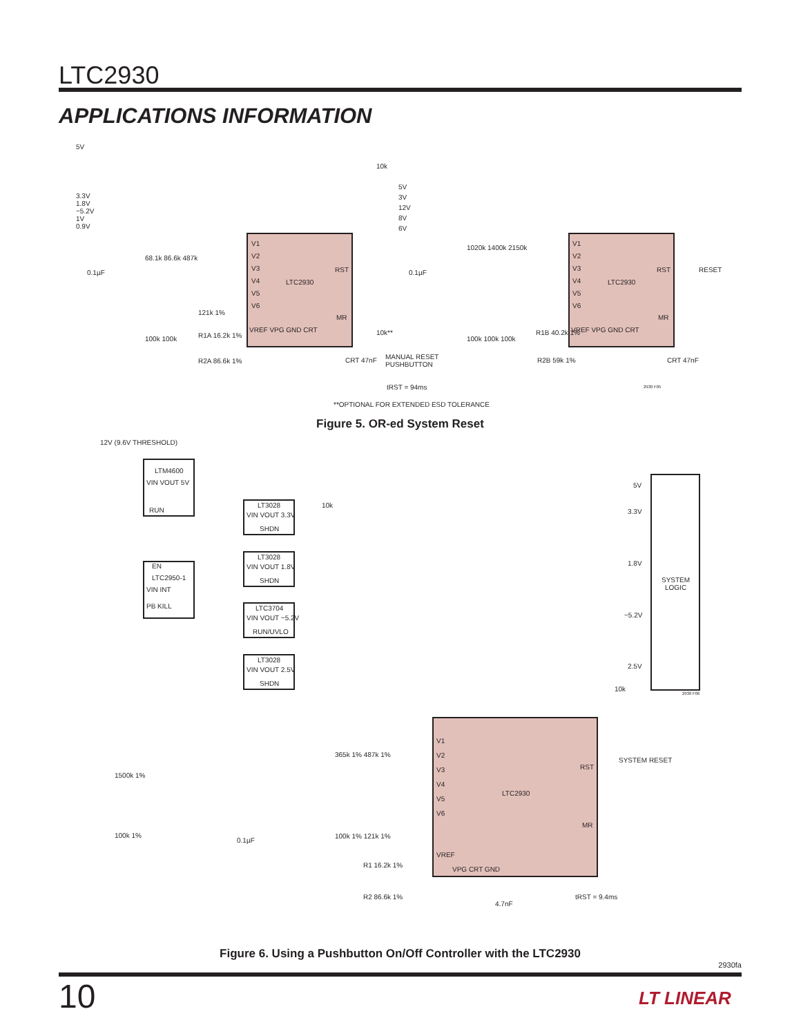LTC2930
APPLICATIONS INFORMATION
5V
3.3V
1.8V
−5.2V
1V
0.9V
V1
V2
V3
V4
V5
V6
LTC2930
RST
MR
VREF VPG GND CRT
68.1k 86.6k 487k
0.1µF
121k 1%
100k 100k R1A 16.2k 1%
R2A 86.6k 1%
10k
10k**
MANUAL RESET
PUSHBUTTON
CRT 47nF
tRST = 94ms
5V
3V
12V
8V
6V
0.1µF
1020k 1400k 2150k
V1
V2
V3
V4
V5
V6
LTC2930
RST RESET
MR
VREF VPG GND CRT
100k 100k 100k
R1B 40.2k 1%
R2B 59k 1% CRT 47nF
2930 F05
**OPTIONAL FOR EXTENDED ESD TOLERANCE
Figure 5. OR-ed System Reset
12V (9.6V THRESHOLD)
LTM4600
VIN VOUT 5V
RUN
EN
LTC2950-1
VIN INT
PB KILL
LT3028
VIN VOUT 3.3V
SHDN
10k
LT3028
VIN VOUT 1.8V
SHDN
LTC3704
VIN VOUT −5.2V
RUN/UVLO
LT3028
VIN VOUT 2.5V
SHDN
5V
3.3V
1.8V
−5.2V
2.5V
SYSTEM
LOGIC
10k
2930 F06
V1
V2
V3
V4
V5
V6
LTC2930
RST
SYSTEM RESET
MR
VREF
VPG CRT GND
365k 1% 487k 1%
1500k 1%
100k 1%
0.1µF
100k 1% 121k 1%
R1 16.2k 1%
R2 86.6k 1%
4.7nF
tRST = 9.4ms
Figure 6. Using a Pushbutton On/Off Controller with the LTC2930
2930fa
10 LT LINEAR